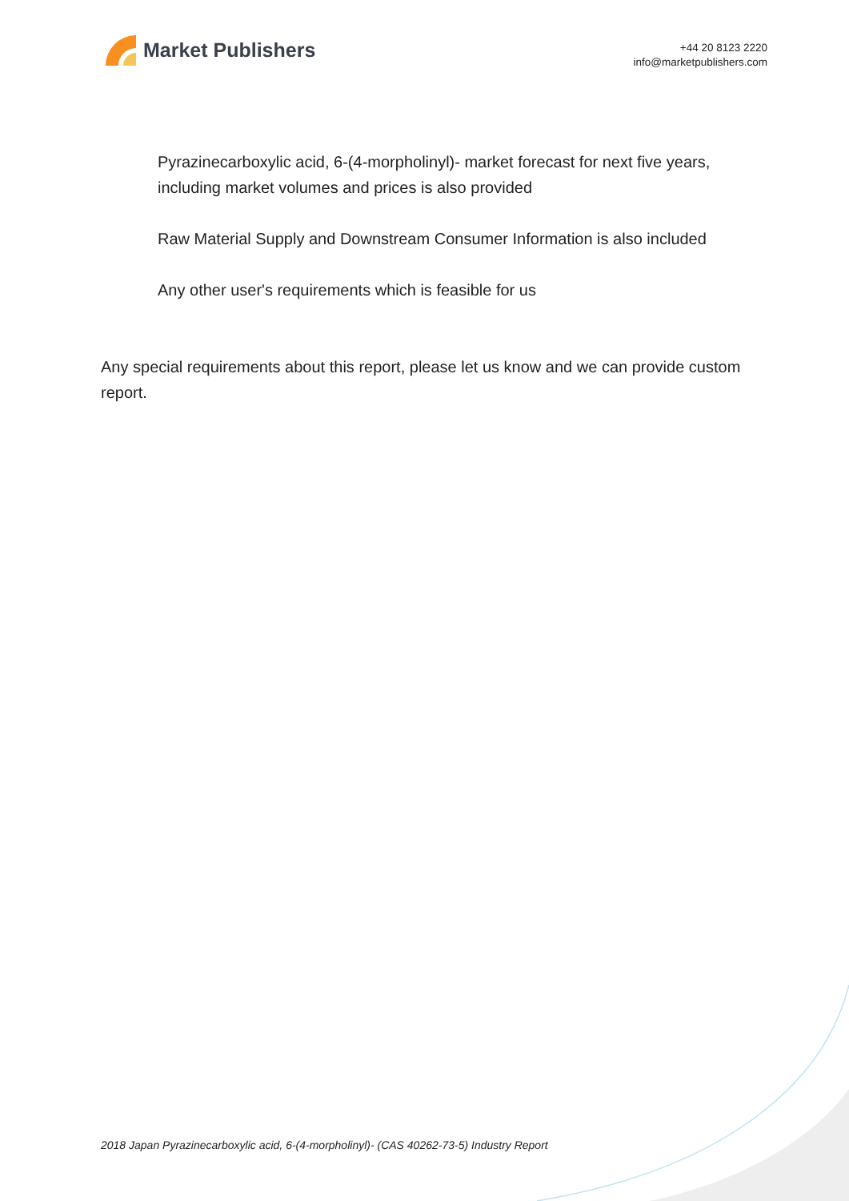Market Publishers
+44 20 8123 2220
info@marketpublishers.com
Pyrazinecarboxylic acid, 6-(4-morpholinyl)- market forecast for next five years, including market volumes and prices is also provided
Raw Material Supply and Downstream Consumer Information is also included
Any other user's requirements which is feasible for us
Any special requirements about this report, please let us know and we can provide custom report.
2018 Japan Pyrazinecarboxylic acid, 6-(4-morpholinyl)- (CAS 40262-73-5) Industry Report